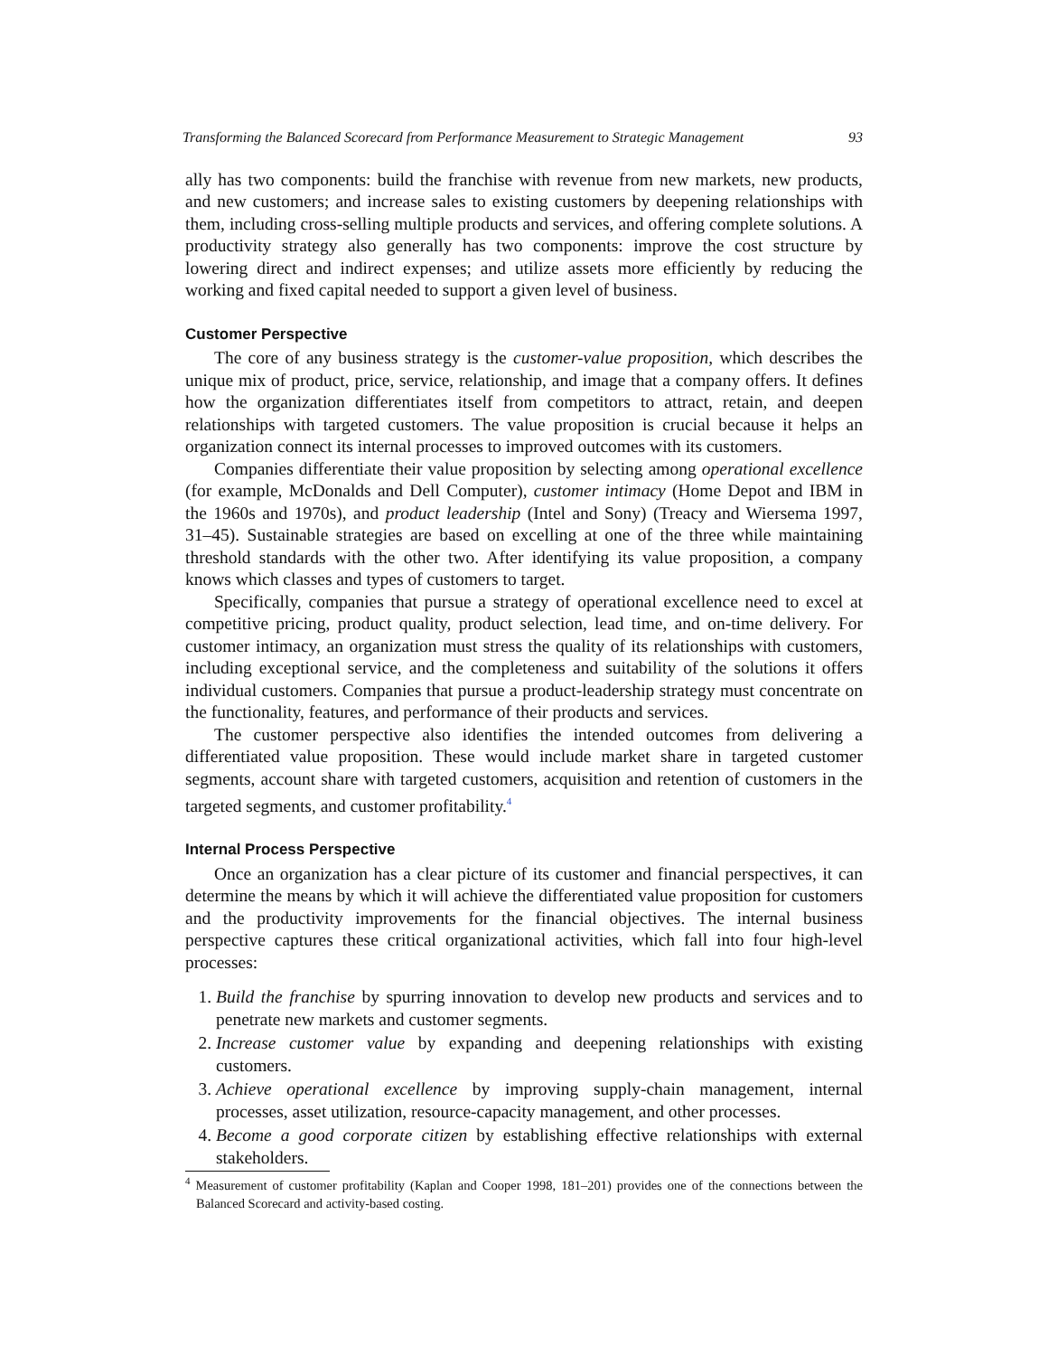Transforming the Balanced Scorecard from Performance Measurement to Strategic Management 93
ally has two components: build the franchise with revenue from new markets, new products, and new customers; and increase sales to existing customers by deepening relationships with them, including cross-selling multiple products and services, and offering complete solutions. A productivity strategy also generally has two components: improve the cost structure by lowering direct and indirect expenses; and utilize assets more efficiently by reducing the working and fixed capital needed to support a given level of business.
Customer Perspective
The core of any business strategy is the customer-value proposition, which describes the unique mix of product, price, service, relationship, and image that a company offers. It defines how the organization differentiates itself from competitors to attract, retain, and deepen relationships with targeted customers. The value proposition is crucial because it helps an organization connect its internal processes to improved outcomes with its customers.
Companies differentiate their value proposition by selecting among operational excellence (for example, McDonalds and Dell Computer), customer intimacy (Home Depot and IBM in the 1960s and 1970s), and product leadership (Intel and Sony) (Treacy and Wiersema 1997, 31–45). Sustainable strategies are based on excelling at one of the three while maintaining threshold standards with the other two. After identifying its value proposition, a company knows which classes and types of customers to target.
Specifically, companies that pursue a strategy of operational excellence need to excel at competitive pricing, product quality, product selection, lead time, and on-time delivery. For customer intimacy, an organization must stress the quality of its relationships with customers, including exceptional service, and the completeness and suitability of the solutions it offers individual customers. Companies that pursue a product-leadership strategy must concentrate on the functionality, features, and performance of their products and services.
The customer perspective also identifies the intended outcomes from delivering a differentiated value proposition. These would include market share in targeted customer segments, account share with targeted customers, acquisition and retention of customers in the targeted segments, and customer profitability.<sup>4</sup>
Internal Process Perspective
Once an organization has a clear picture of its customer and financial perspectives, it can determine the means by which it will achieve the differentiated value proposition for customers and the productivity improvements for the financial objectives. The internal business perspective captures these critical organizational activities, which fall into four high-level processes:
1. Build the franchise by spurring innovation to develop new products and services and to penetrate new markets and customer segments.
2. Increase customer value by expanding and deepening relationships with existing customers.
3. Achieve operational excellence by improving supply-chain management, internal processes, asset utilization, resource-capacity management, and other processes.
4. Become a good corporate citizen by establishing effective relationships with external stakeholders.
<sup>4</sup> Measurement of customer profitability (Kaplan and Cooper 1998, 181–201) provides one of the connections between the Balanced Scorecard and activity-based costing.